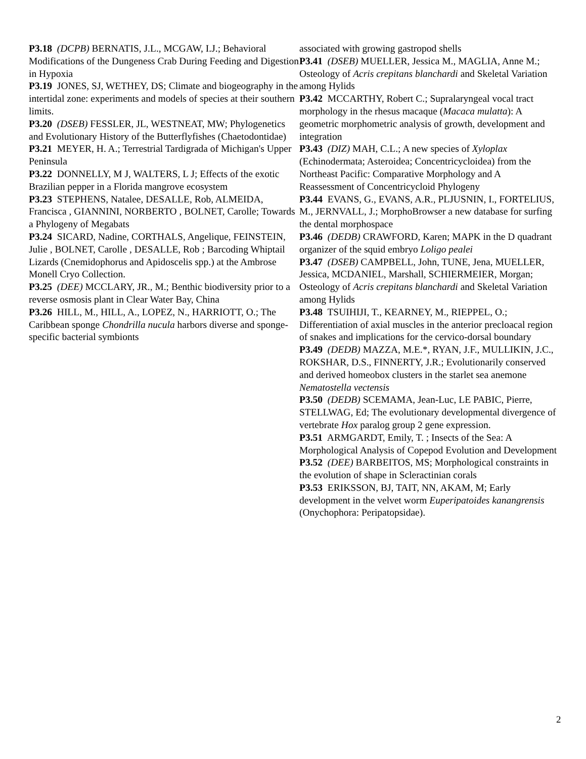P3.18 (DCPB) BERNATIS, J.L., MCGAW, I.J.; Behavioral Modifications of the Dungeness Crab During Feeding and Digestion in Hypoxia
P3.19 JONES, SJ, WETHEY, DS; Climate and biogeography in the intertidal zone: experiments and models of species at their southern limits.
P3.20 (DSEB) FESSLER, JL, WESTNEAT, MW; Phylogenetics and Evolutionary History of the Butterflyfishes (Chaetodontidae)
P3.21 MEYER, H. A.; Terrestrial Tardigrada of Michigan's Upper Peninsula
P3.22 DONNELLY, M J, WALTERS, L J; Effects of the exotic Brazilian pepper in a Florida mangrove ecosystem
P3.23 STEPHENS, Natalee, DESALLE, Rob, ALMEIDA, Francisca , GIANNINI, NORBERTO , BOLNET, Carolle; Towards a Phylogeny of Megabats
P3.24 SICARD, Nadine, CORTHALS, Angelique, FEINSTEIN, Julie , BOLNET, Carolle , DESALLE, Rob ; Barcoding Whiptail Lizards (Cnemidophorus and Apidoscelis spp.) at the Ambrose Monell Cryo Collection.
P3.25 (DEE) MCCLARY, JR., M.; Benthic biodiversity prior to a reverse osmosis plant in Clear Water Bay, China
P3.26 HILL, M., HILL, A., LOPEZ, N., HARRIOTT, O.; The Caribbean sponge Chondrilla nucula harbors diverse and sponge-specific bacterial symbionts
associated with growing gastropod shells
P3.41 (DSEB) MUELLER, Jessica M., MAGLIA, Anne M.; Osteology of Acris crepitans blanchardi and Skeletal Variation among Hylids
P3.42 MCCARTHY, Robert C.; Supralaryngeal vocal tract morphology in the rhesus macaque (Macaca mulatta): A geometric morphometric analysis of growth, development and integration
P3.43 (DIZ) MAH, C.L.; A new species of Xyloplax (Echinodermata; Asteroidea; Concentricycloidea) from the Northeast Pacific: Comparative Morphology and A Reassessment of Concentricycloid Phylogeny
P3.44 EVANS, G., EVANS, A.R., PLJUSNIN, I., FORTELIUS, M., JERNVALL, J.; MorphoBrowser a new database for surfing the dental morphospace
P3.46 (DEDB) CRAWFORD, Karen; MAPK in the D quadrant organizer of the squid embryo Loligo pealei
P3.47 (DSEB) CAMPBELL, John, TUNE, Jena, MUELLER, Jessica, MCDANIEL, Marshall, SCHIERMEIER, Morgan; Osteology of Acris crepitans blanchardi and Skeletal Variation among Hylids
P3.48 TSUIHIJI, T., KEARNEY, M., RIEPPEL, O.; Differentiation of axial muscles in the anterior precloacal region of snakes and implications for the cervico-dorsal boundary
P3.49 (DEDB) MAZZA, M.E.*, RYAN, J.F., MULLIKIN, J.C., ROKSHAR, D.S., FINNERTY, J.R.; Evolutionarily conserved and derived homeobox clusters in the starlet sea anemone Nematostella vectensis
P3.50 (DEDB) SCEMAMA, Jean-Luc, LE PABIC, Pierre, STELLWAG, Ed; The evolutionary developmental divergence of vertebrate Hox paralog group 2 gene expression.
P3.51 ARMGARDT, Emily, T. ; Insects of the Sea: A Morphological Analysis of Copepod Evolution and Development
P3.52 (DEE) BARBEITOS, MS; Morphological constraints in the evolution of shape in Scleractinian corals
P3.53 ERIKSSON, BJ, TAIT, NN, AKAM, M; Early development in the velvet worm Euperipatoides kanangrensis (Onychophora: Peripatopsidae).
2